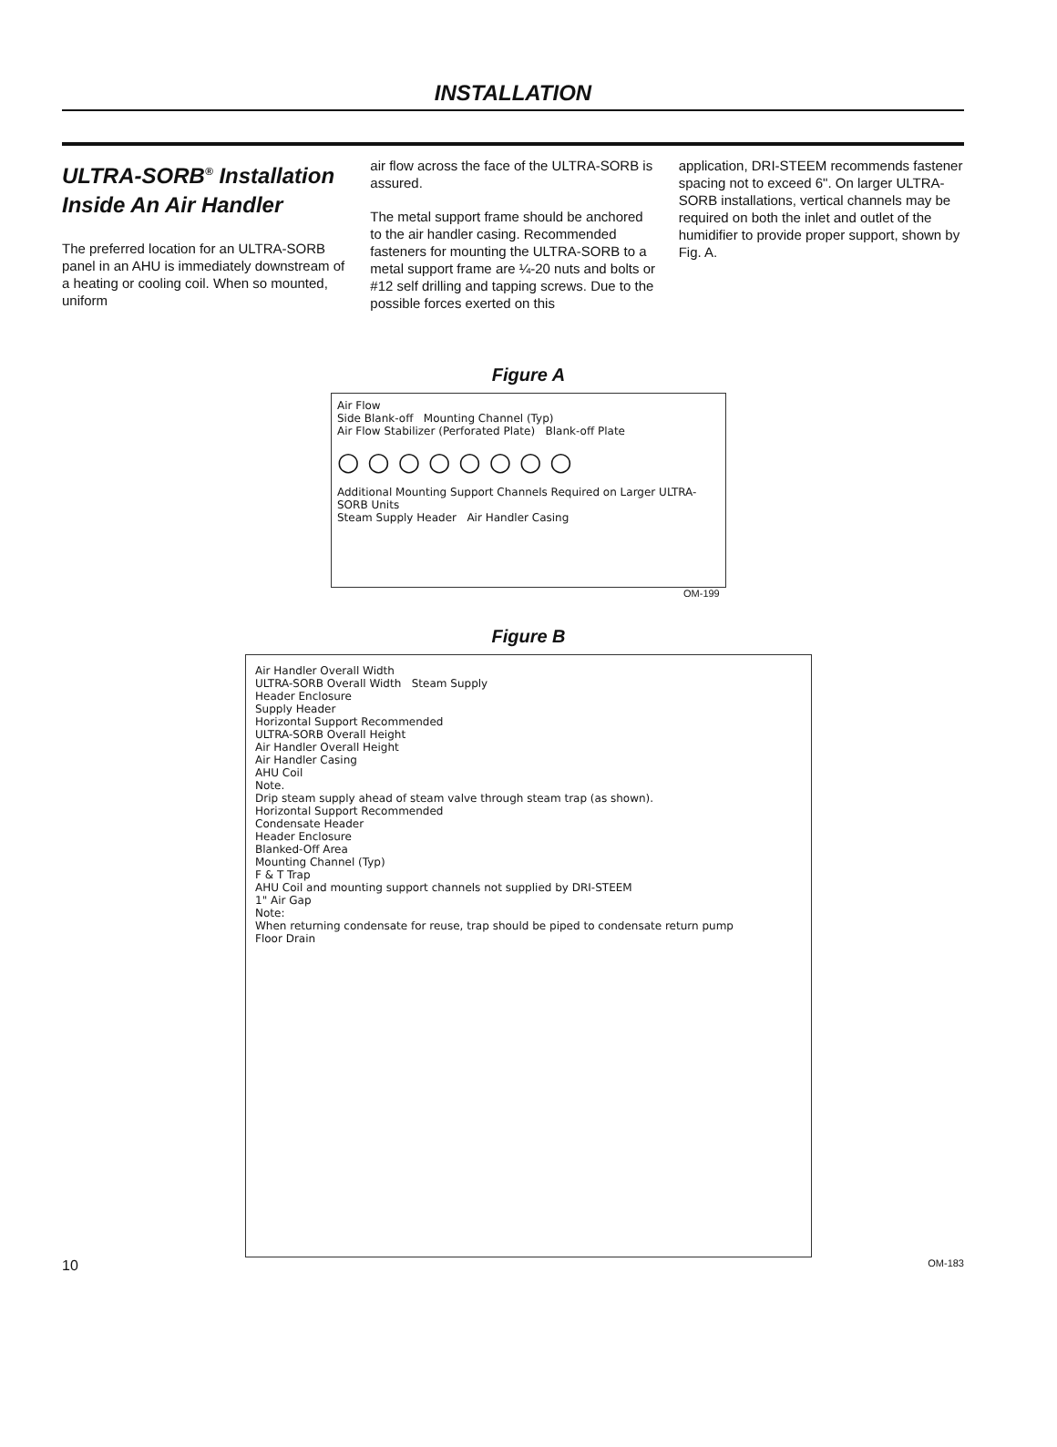INSTALLATION
ULTRA-SORB<sup>®</sup> Installation Inside An Air Handler
The preferred location for an ULTRA-SORB panel in an AHU is immediately downstream of a heating or cooling coil. When so mounted, uniform
air flow across the face of the ULTRA-SORB is assured.
The metal support frame should be anchored to the air handler casing. Recommended fasteners for mounting the ULTRA-SORB to a metal support frame are ¼-20 nuts and bolts or #12 self drilling and tapping screws. Due to the possible forces exerted on this
application, DRI-STEEM recommends fastener spacing not to exceed 6". On larger ULTRA-SORB installations, vertical channels may be required on both the inlet and outlet of the humidifier to provide proper support, shown by Fig. A.
Figure A
Air Flow
Side Blank-off Mounting Channel (Typ)
Air Flow Stabilizer (Perforated Plate) Blank-off Plate
○ ○ ○ ○ ○ ○ ○ ○
Additional Mounting Support Channels Required on Larger ULTRA-SORB Units
Steam Supply Header Air Handler Casing
OM-199
Figure B
Air Handler Overall Width
ULTRA-SORB Overall Width Steam Supply
Header Enclosure
Supply Header
Horizontal Support Recommended
ULTRA-SORB Overall Height
Air Handler Overall Height
Air Handler Casing
AHU Coil
Note.
Drip steam supply ahead of steam valve through steam trap (as shown).
Horizontal Support Recommended
Condensate Header
Header Enclosure
Blanked-Off Area
Mounting Channel (Typ)
F & T Trap
AHU Coil and mounting support channels not supplied by DRI-STEEM
1" Air Gap
Note:
When returning condensate for reuse, trap should be piped to condensate return pump
Floor Drain
10 OM-183